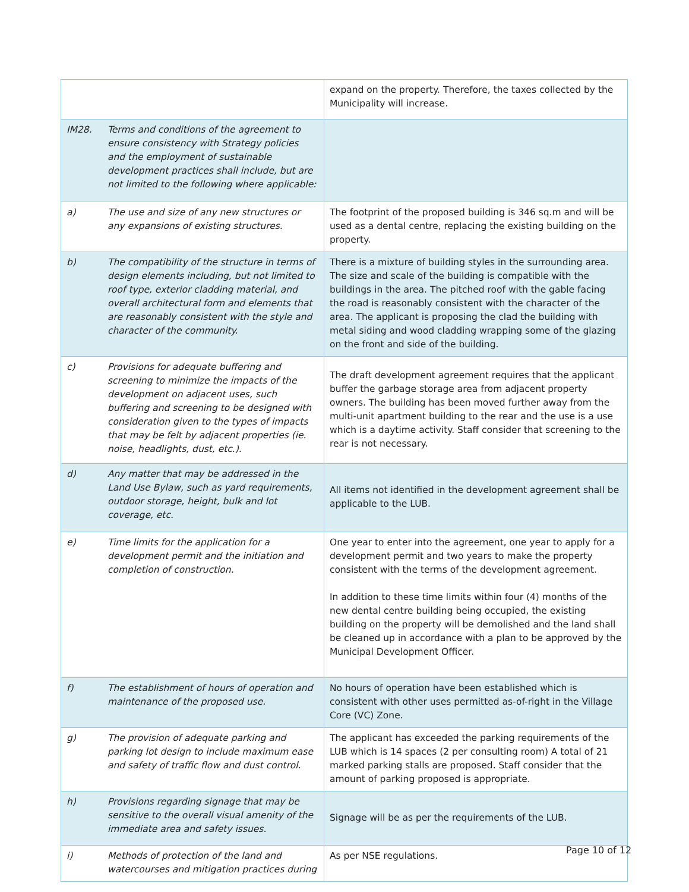| | | expand on the property. Therefore, the taxes collected by the Municipality will increase. |
| IM28. | Terms and conditions of the agreement to ensure consistency with Strategy policies and the employment of sustainable development practices shall include, but are not limited to the following where applicable: | |
| a) | The use and size of any new structures or any expansions of existing structures. | The footprint of the proposed building is 346 sq.m and will be used as a dental centre, replacing the existing building on the property. |
| b) | The compatibility of the structure in terms of design elements including, but not limited to roof type, exterior cladding material, and overall architectural form and elements that are reasonably consistent with the style and character of the community. | There is a mixture of building styles in the surrounding area. The size and scale of the building is compatible with the buildings in the area. The pitched roof with the gable facing the road is reasonably consistent with the character of the area. The applicant is proposing the clad the building with metal siding and wood cladding wrapping some of the glazing on the front and side of the building. |
| c) | Provisions for adequate buffering and screening to minimize the impacts of the development on adjacent uses, such buffering and screening to be designed with consideration given to the types of impacts that may be felt by adjacent properties (ie. noise, headlights, dust, etc.). | The draft development agreement requires that the applicant buffer the garbage storage area from adjacent property owners. The building has been moved further away from the multi-unit apartment building to the rear and the use is a use which is a daytime activity. Staff consider that screening to the rear is not necessary. |
| d) | Any matter that may be addressed in the Land Use Bylaw, such as yard requirements, outdoor storage, height, bulk and lot coverage, etc. | All items not identified in the development agreement shall be applicable to the LUB. |
| e) | Time limits for the application for a development permit and the initiation and completion of construction. | One year to enter into the agreement, one year to apply for a development permit and two years to make the property consistent with the terms of the development agreement. In addition to these time limits within four (4) months of the new dental centre building being occupied, the existing building on the property will be demolished and the land shall be cleaned up in accordance with a plan to be approved by the Municipal Development Officer. |
| f) | The establishment of hours of operation and maintenance of the proposed use. | No hours of operation have been established which is consistent with other uses permitted as-of-right in the Village Core (VC) Zone. |
| g) | The provision of adequate parking and parking lot design to include maximum ease and safety of traffic flow and dust control. | The applicant has exceeded the parking requirements of the LUB which is 14 spaces (2 per consulting room) A total of 21 marked parking stalls are proposed. Staff consider that the amount of parking proposed is appropriate. |
| h) | Provisions regarding signage that may be sensitive to the overall visual amenity of the immediate area and safety issues. | Signage will be as per the requirements of the LUB. |
| i) | Methods of protection of the land and watercourses and mitigation practices during | As per NSE regulations. |
Page 10 of 12